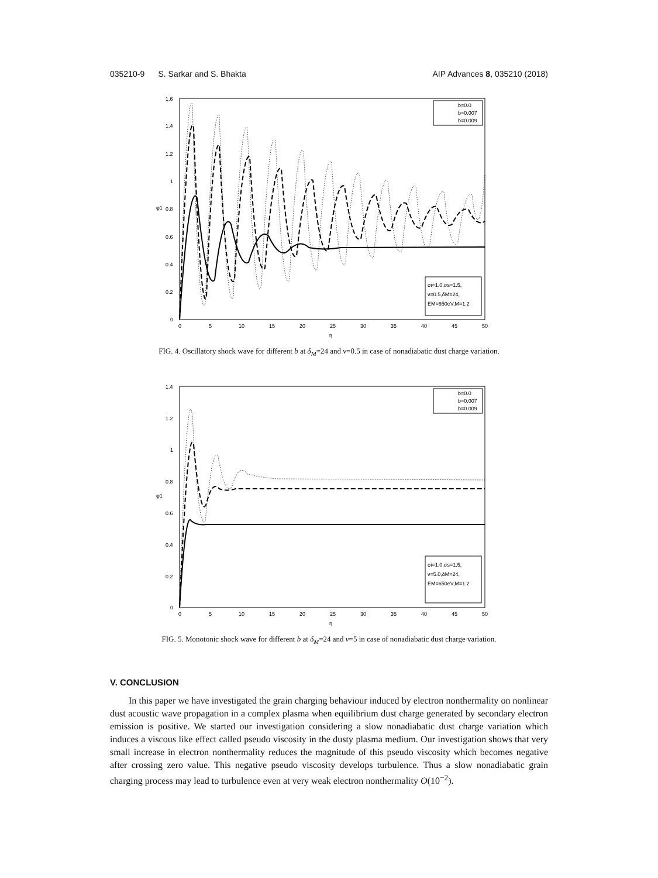035210-9 S. Sarkar and S. Bhakta AIP Advances 8, 035210 (2018)
1.6
1.4
1.2
1
0.8
0.6
0.4
0.2
0
0
5
10
15
20
25
30
35
40
45
50
η
φ1
b=0.0
b=0.007
b=0.009
σi=1.0,σs=1.5,
ν=0.5,δM=24,
EM=650eV,M=1.2
FIG. 4. Oscillatory shock wave for different b at δ<sub>M</sub>=24 and ν=0.5 in case of nonadiabatic dust charge variation.
1.4
1.2
1
0.8
0.6
0.4
0.2
0
0
5
10
15
20
25
30
35
40
45
50
η
φ1
b=0.0
b=0.007
b=0.009
σi=1.0,σs=1.5,
ν=5.0,δM=24,
EM=650eV,M=1.2
FIG. 5. Monotonic shock wave for different b at δ<sub>M</sub>=24 and ν=5 in case of nonadiabatic dust charge variation.
V. CONCLUSION
In this paper we have investigated the grain charging behaviour induced by electron nonthermality on nonlinear dust acoustic wave propagation in a complex plasma when equilibrium dust charge generated by secondary electron emission is positive. We started our investigation considering a slow nonadiabatic dust charge variation which induces a viscous like effect called pseudo viscosity in the dusty plasma medium. Our investigation shows that very small increase in electron nonthermality reduces the magnitude of this pseudo viscosity which becomes negative after crossing zero value. This negative pseudo viscosity develops turbulence. Thus a slow nonadiabatic grain charging process may lead to turbulence even at very weak electron nonthermality O(10<sup>−2</sup>).